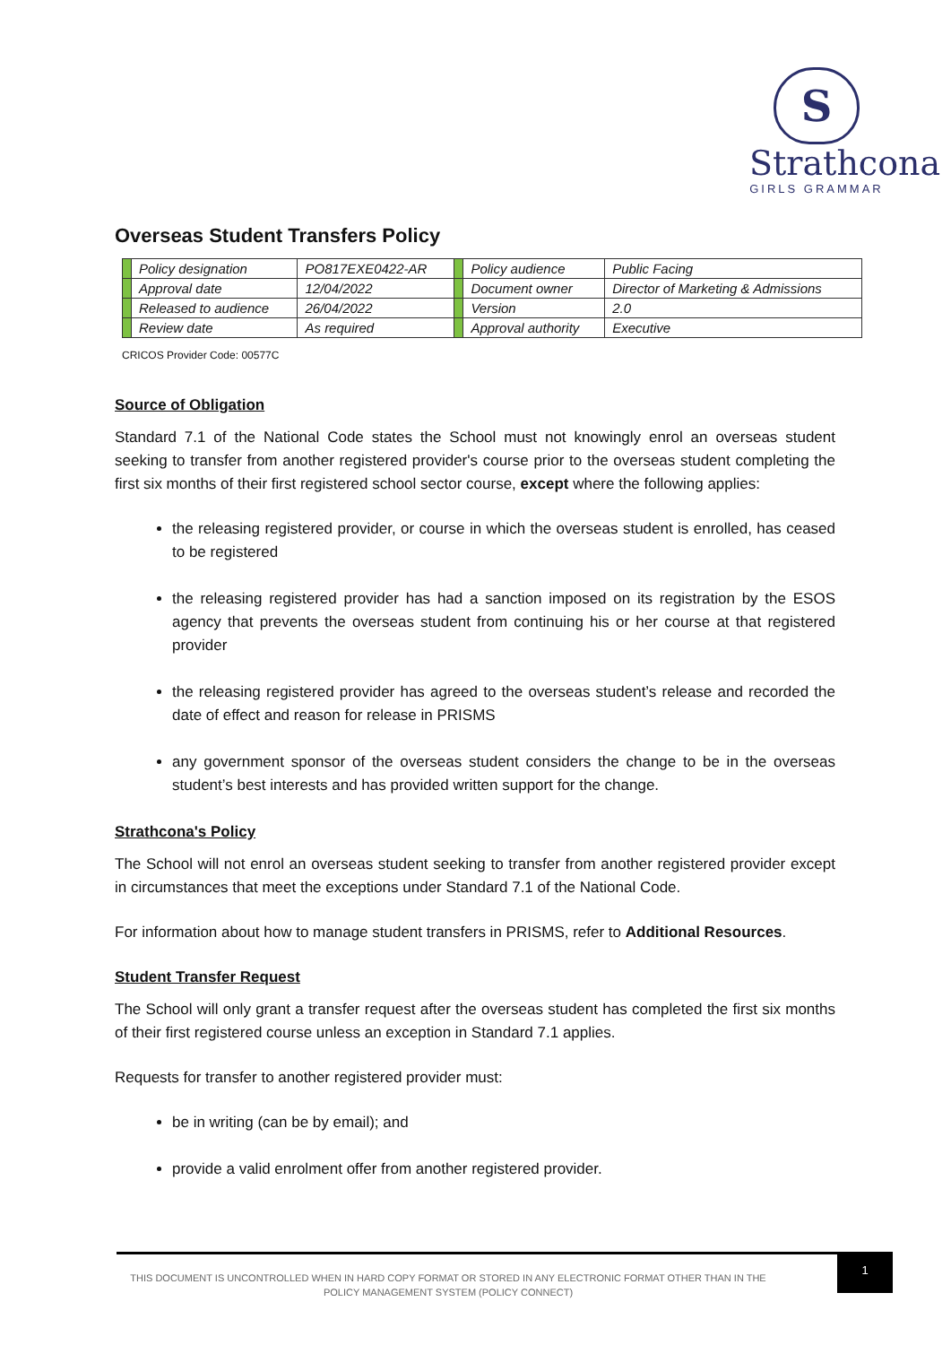S
Strathcona
GIRLS GRAMMAR
Overseas Student Transfers Policy
| | Policy designation | PO817EXE0422-AR | | Policy audience | Public Facing |
| | Approval date | 12/04/2022 | | Document owner | Director of Marketing & Admissions |
| | Released to audience | 26/04/2022 | | Version | 2.0 |
| | Review date | As required | | Approval authority | Executive |
CRICOS Provider Code: 00577C
Source of Obligation
Standard 7.1 of the National Code states the School must not knowingly enrol an overseas student seeking to transfer from another registered provider's course prior to the overseas student completing the first six months of their first registered school sector course, except where the following applies:
the releasing registered provider, or course in which the overseas student is enrolled, has ceased to be registered
the releasing registered provider has had a sanction imposed on its registration by the ESOS agency that prevents the overseas student from continuing his or her course at that registered provider
the releasing registered provider has agreed to the overseas student’s release and recorded the date of effect and reason for release in PRISMS
any government sponsor of the overseas student considers the change to be in the overseas student’s best interests and has provided written support for the change.
Strathcona's Policy
The School will not enrol an overseas student seeking to transfer from another registered provider except in circumstances that meet the exceptions under Standard 7.1 of the National Code.
For information about how to manage student transfers in PRISMS, refer to Additional Resources.
Student Transfer Request
The School will only grant a transfer request after the overseas student has completed the first six months of their first registered course unless an exception in Standard 7.1 applies.
Requests for transfer to another registered provider must:
be in writing (can be by email); and
provide a valid enrolment offer from another registered provider.
THIS DOCUMENT IS UNCONTROLLED WHEN IN HARD COPY FORMAT OR STORED IN ANY ELECTRONIC FORMAT OTHER THAN IN THE POLICY MANAGEMENT SYSTEM (POLICY CONNECT)
1